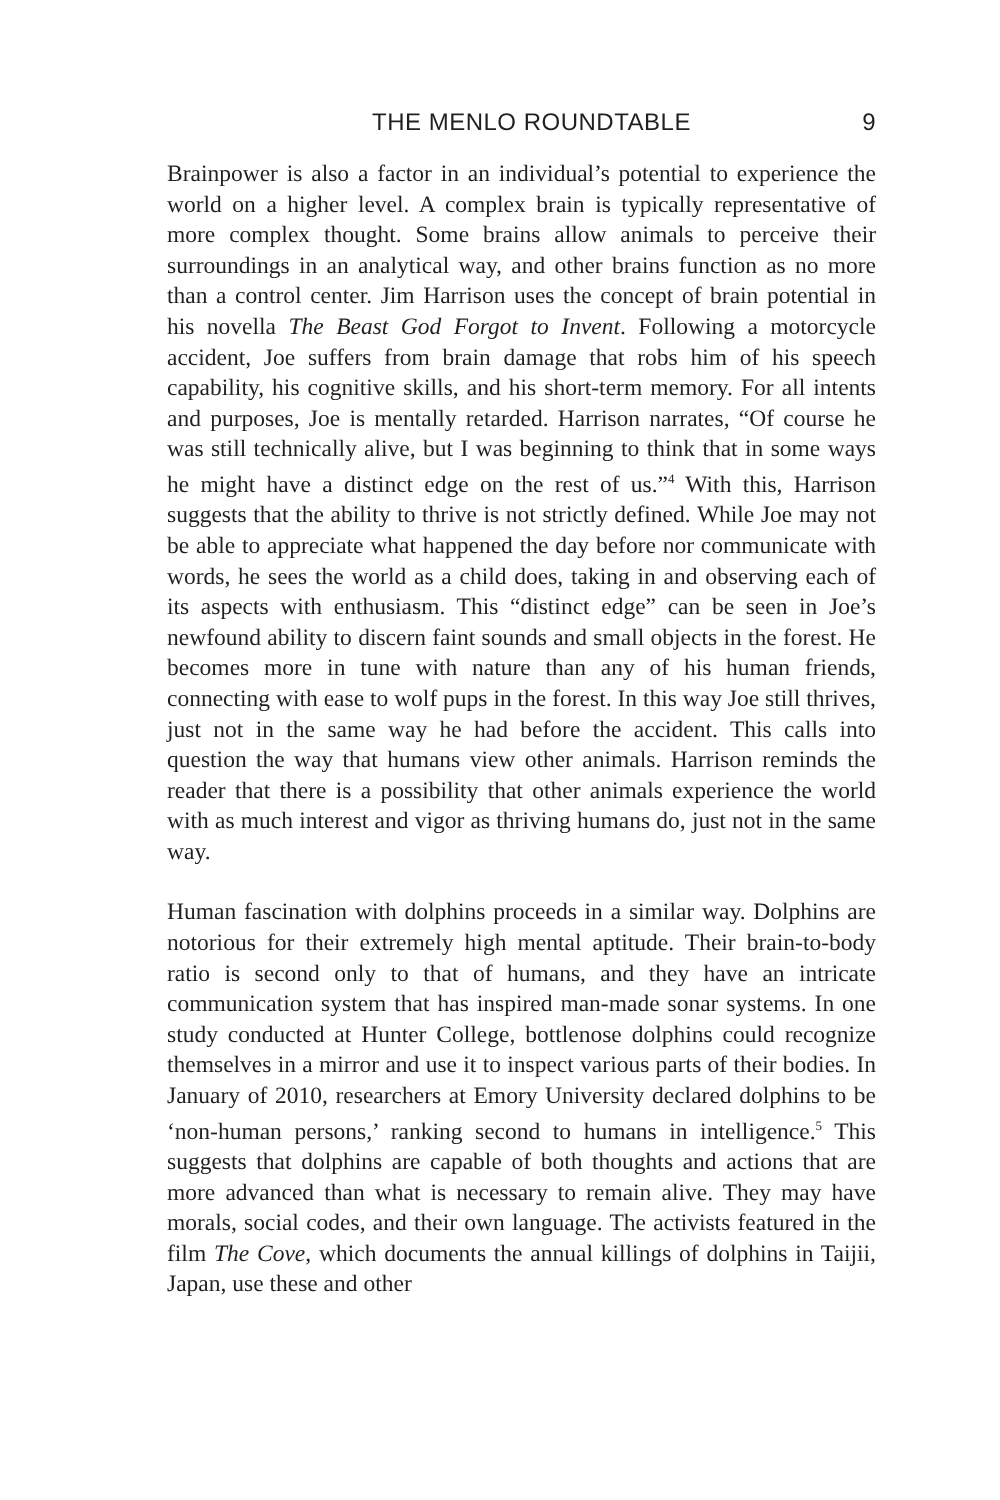THE MENLO ROUNDTABLE 9
Brainpower is also a factor in an individual’s potential to experience the world on a higher level. A complex brain is typically representative of more complex thought. Some brains allow animals to perceive their surroundings in an analytical way, and other brains function as no more than a control center. Jim Harrison uses the concept of brain potential in his novella The Beast God Forgot to Invent. Following a motorcycle accident, Joe suffers from brain damage that robs him of his speech capability, his cognitive skills, and his short-term memory. For all intents and purposes, Joe is mentally retarded. Harrison narrates, “Of course he was still technically alive, but I was beginning to think that in some ways he might have a distinct edge on the rest of us.”<sup>4</sup> With this, Harrison suggests that the ability to thrive is not strictly defined. While Joe may not be able to appreciate what happened the day before nor communicate with words, he sees the world as a child does, taking in and observing each of its aspects with enthusiasm. This “distinct edge” can be seen in Joe’s newfound ability to discern faint sounds and small objects in the forest. He becomes more in tune with nature than any of his human friends, connecting with ease to wolf pups in the forest. In this way Joe still thrives, just not in the same way he had before the accident. This calls into question the way that humans view other animals. Harrison reminds the reader that there is a possibility that other animals experience the world with as much interest and vigor as thriving humans do, just not in the same way.
Human fascination with dolphins proceeds in a similar way. Dolphins are notorious for their extremely high mental aptitude. Their brain-to-body ratio is second only to that of humans, and they have an intricate communication system that has inspired man-made sonar systems. In one study conducted at Hunter College, bottlenose dolphins could recognize themselves in a mirror and use it to inspect various parts of their bodies. In January of 2010, researchers at Emory University declared dolphins to be ‘non-human persons,’ ranking second to humans in intelligence.<sup>5</sup> This suggests that dolphins are capable of both thoughts and actions that are more advanced than what is necessary to remain alive. They may have morals, social codes, and their own language. The activists featured in the film The Cove, which documents the annual killings of dolphins in Taijii, Japan, use these and other